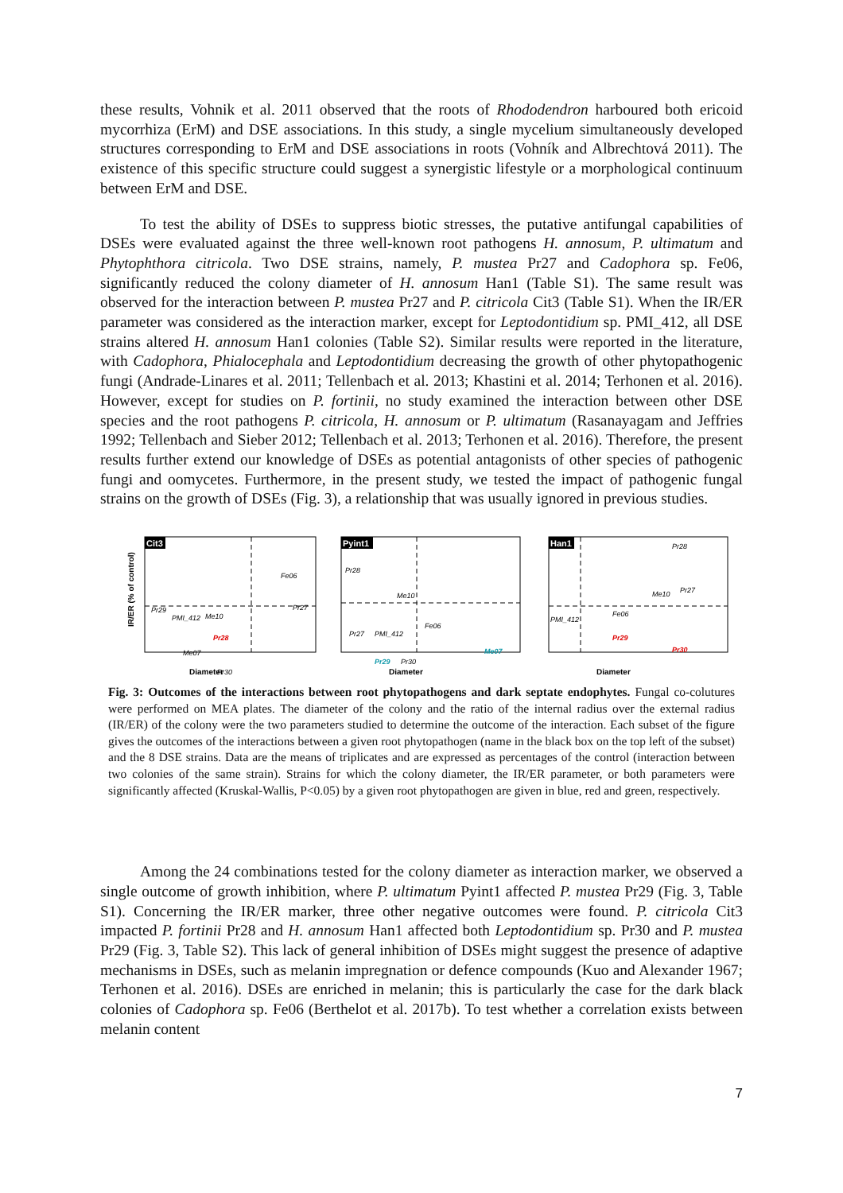these results, Vohnik et al. 2011 observed that the roots of Rhododendron harboured both ericoid mycorrhiza (ErM) and DSE associations. In this study, a single mycelium simultaneously developed structures corresponding to ErM and DSE associations in roots (Vohník and Albrechtová 2011). The existence of this specific structure could suggest a synergistic lifestyle or a morphological continuum between ErM and DSE.
To test the ability of DSEs to suppress biotic stresses, the putative antifungal capabilities of DSEs were evaluated against the three well-known root pathogens H. annosum, P. ultimatum and Phytophthora citricola. Two DSE strains, namely, P. mustea Pr27 and Cadophora sp. Fe06, significantly reduced the colony diameter of H. annosum Han1 (Table S1). The same result was observed for the interaction between P. mustea Pr27 and P. citricola Cit3 (Table S1). When the IR/ER parameter was considered as the interaction marker, except for Leptodontidium sp. PMI_412, all DSE strains altered H. annosum Han1 colonies (Table S2). Similar results were reported in the literature, with Cadophora, Phialocephala and Leptodontidium decreasing the growth of other phytopathogenic fungi (Andrade-Linares et al. 2011; Tellenbach et al. 2013; Khastini et al. 2014; Terhonen et al. 2016). However, except for studies on P. fortinii, no study examined the interaction between other DSE species and the root pathogens P. citricola, H. annosum or P. ultimatum (Rasanayagam and Jeffries 1992; Tellenbach and Sieber 2012; Tellenbach et al. 2013; Terhonen et al. 2016). Therefore, the present results further extend our knowledge of DSEs as potential antagonists of other species of pathogenic fungi and oomycetes. Furthermore, in the present study, we tested the impact of pathogenic fungal strains on the growth of DSEs (Fig. 3), a relationship that was usually ignored in previous studies.
IR/ER (% of control)
Cit3
Fe06
Pr27
Pr29
PMI_412
Me10
Pr28
Me07
Pr30
Diameter
Pyint1
Pr28
Me10
Fe06
Pr27
PMI_412
Me07
Pr29
Pr30
Diameter
Han1
Pr28
Me10
Pr27
PMI_412
Fe06
Pr29
Pr30
Diameter
Fig. 3: Outcomes of the interactions between root phytopathogens and dark septate endophytes. Fungal co-colutures were performed on MEA plates. The diameter of the colony and the ratio of the internal radius over the external radius (IR/ER) of the colony were the two parameters studied to determine the outcome of the interaction. Each subset of the figure gives the outcomes of the interactions between a given root phytopathogen (name in the black box on the top left of the subset) and the 8 DSE strains. Data are the means of triplicates and are expressed as percentages of the control (interaction between two colonies of the same strain). Strains for which the colony diameter, the IR/ER parameter, or both parameters were significantly affected (Kruskal-Wallis, P<0.05) by a given root phytopathogen are given in blue, red and green, respectively.
Among the 24 combinations tested for the colony diameter as interaction marker, we observed a single outcome of growth inhibition, where P. ultimatum Pyint1 affected P. mustea Pr29 (Fig. 3, Table S1). Concerning the IR/ER marker, three other negative outcomes were found. P. citricola Cit3 impacted P. fortinii Pr28 and H. annosum Han1 affected both Leptodontidium sp. Pr30 and P. mustea Pr29 (Fig. 3, Table S2). This lack of general inhibition of DSEs might suggest the presence of adaptive mechanisms in DSEs, such as melanin impregnation or defence compounds (Kuo and Alexander 1967; Terhonen et al. 2016). DSEs are enriched in melanin; this is particularly the case for the dark black colonies of Cadophora sp. Fe06 (Berthelot et al. 2017b). To test whether a correlation exists between melanin content
7